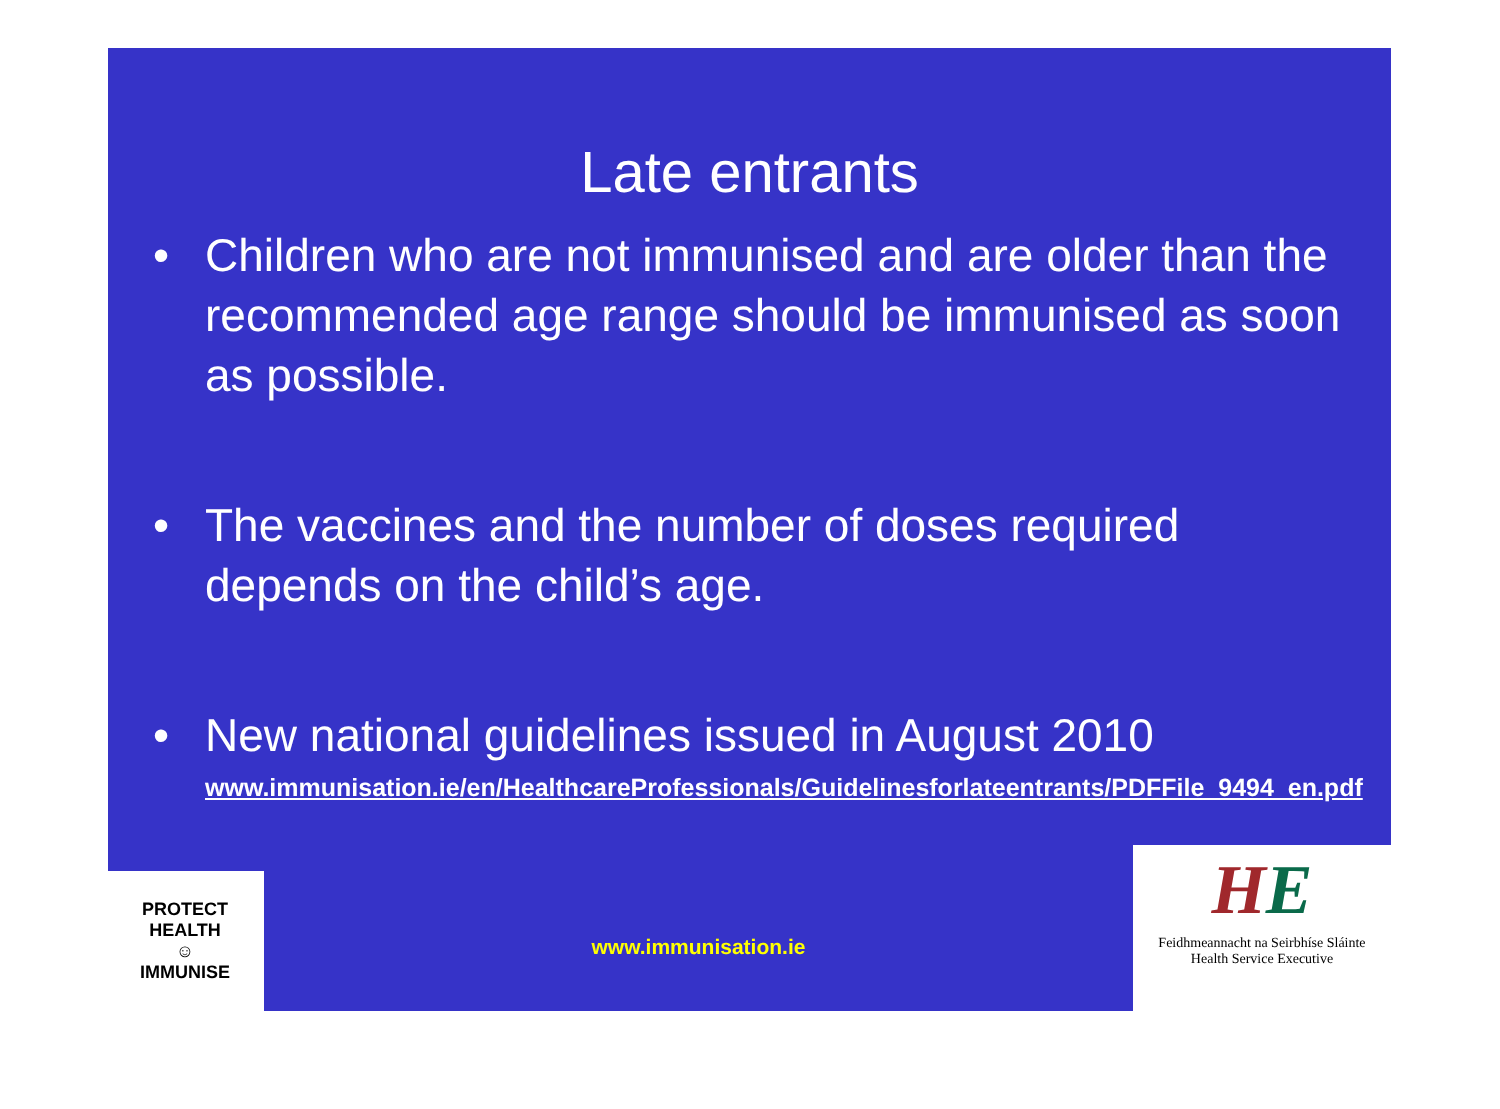Late entrants
• Children who are not immunised and are older than the recommended age range should be immunised as soon as possible.
• The vaccines and the number of doses required depends on the child’s age.
• New national guidelines issued in August 2010
www.immunisation.ie/en/HealthcareProfessionals/Guidelinesforlateentrants/PDFFile_9494_en.pdf
PROTECT HEALTH
☺
IMMUNISE
www.immunisation.ie
HE
Feidhmeannacht na Seirbhíse Sláinte
Health Service Executive